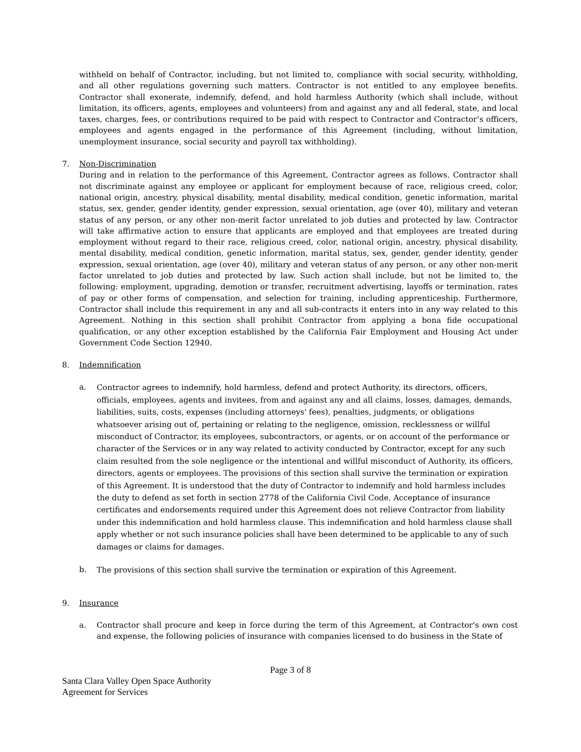withheld on behalf of Contractor, including, but not limited to, compliance with social security, withholding, and all other regulations governing such matters. Contractor is not entitled to any employee benefits. Contractor shall exonerate, indemnify, defend, and hold harmless Authority (which shall include, without limitation, its officers, agents, employees and volunteers) from and against any and all federal, state, and local taxes, charges, fees, or contributions required to be paid with respect to Contractor and Contractor’s officers, employees and agents engaged in the performance of this Agreement (including, without limitation, unemployment insurance, social security and payroll tax withholding).
7. Non-Discrimination
During and in relation to the performance of this Agreement, Contractor agrees as follows. Contractor shall not discriminate against any employee or applicant for employment because of race, religious creed, color, national origin, ancestry, physical disability, mental disability, medical condition, genetic information, marital status, sex, gender, gender identity, gender expression, sexual orientation, age (over 40), military and veteran status of any person, or any other non-merit factor unrelated to job duties and protected by law. Contractor will take affirmative action to ensure that applicants are employed and that employees are treated during employment without regard to their race, religious creed, color, national origin, ancestry, physical disability, mental disability, medical condition, genetic information, marital status, sex, gender, gender identity, gender expression, sexual orientation, age (over 40), military and veteran status of any person, or any other non-merit factor unrelated to job duties and protected by law. Such action shall include, but not be limited to, the following: employment, upgrading, demotion or transfer, recruitment advertising, layoffs or termination, rates of pay or other forms of compensation, and selection for training, including apprenticeship. Furthermore, Contractor shall include this requirement in any and all sub-contracts it enters into in any way related to this Agreement. Nothing in this section shall prohibit Contractor from applying a bona fide occupational qualification, or any other exception established by the California Fair Employment and Housing Act under Government Code Section 12940.
8. Indemnification
a.
Contractor agrees to indemnify, hold harmless, defend and protect Authority, its directors, officers, officials, employees, agents and invitees, from and against any and all claims, losses, damages, demands, liabilities, suits, costs, expenses (including attorneys' fees), penalties, judgments, or obligations whatsoever arising out of, pertaining or relating to the negligence, omission, recklessness or willful misconduct of Contractor, its employees, subcontractors, or agents, or on account of the performance or character of the Services or in any way related to activity conducted by Contractor, except for any such claim resulted from the sole negligence or the intentional and willful misconduct of Authority, its officers, directors, agents or employees. The provisions of this section shall survive the termination or expiration of this Agreement. It is understood that the duty of Contractor to indemnify and hold harmless includes the duty to defend as set forth in section 2778 of the California Civil Code. Acceptance of insurance certificates and endorsements required under this Agreement does not relieve Contractor from liability under this indemnification and hold harmless clause. This indemnification and hold harmless clause shall apply whether or not such insurance policies shall have been determined to be applicable to any of such damages or claims for damages.
b.
The provisions of this section shall survive the termination or expiration of this Agreement.
9. Insurance
a.
Contractor shall procure and keep in force during the term of this Agreement, at Contractor's own cost and expense, the following policies of insurance with companies licensed to do business in the State of
Page 3 of 8
Santa Clara Valley Open Space Authority
Agreement for Services